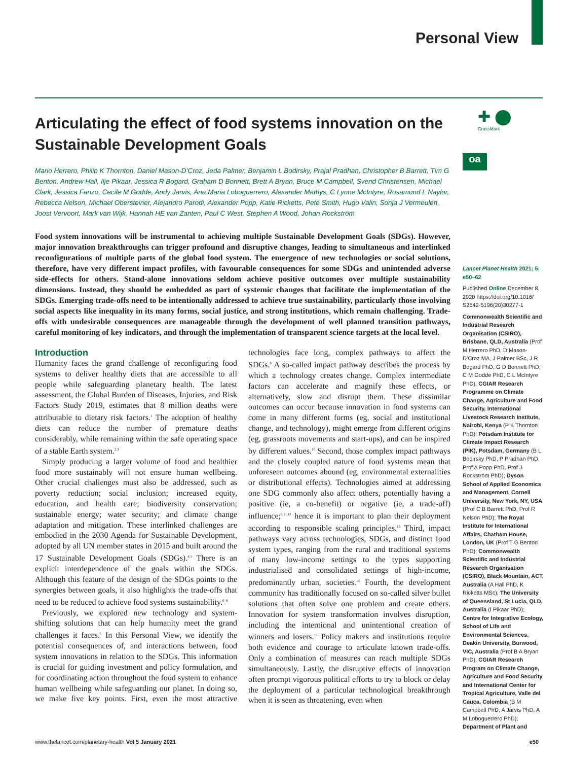Personal View
Articulating the effect of food systems innovation on the Sustainable Development Goals
Mario Herrero, Philip K Thornton, Daniel Mason-D’Croz, Jeda Palmer, Benjamin L Bodirsky, Prajal Pradhan, Christopher B Barrett, Tim G Benton, Andrew Hall, Ilje Pikaar, Jessica R Bogard, Graham D Bonnett, Brett A Bryan, Bruce M Campbell, Svend Christensen, Michael Clark, Jessica Fanzo, Cecile M Godde, Andy Jarvis, Ana Maria Loboguerrero, Alexander Mathys, C Lynne McIntyre, Rosamond L Naylor, Rebecca Nelson, Michael Obersteiner, Alejandro Parodi, Alexander Popp, Katie Ricketts, Pete Smith, Hugo Valin, Sonja J Vermeulen, Joost Vervoort, Mark van Wijk, Hannah HE van Zanten, Paul C West, Stephen A Wood, Johan Rockström
Food system innovations will be instrumental to achieving multiple Sustainable Development Goals (SDGs). However, major innovation breakthroughs can trigger profound and disruptive changes, leading to simultaneous and interlinked reconfigurations of multiple parts of the global food system. The emergence of new technologies or social solutions, therefore, have very different impact profiles, with favourable consequences for some SDGs and unintended adverse side-effects for others. Stand-alone innovations seldom achieve positive outcomes over multiple sustainability dimensions. Instead, they should be embedded as part of systemic changes that facilitate the implementation of the SDGs. Emerging trade-offs need to be intentionally addressed to achieve true sustainability, particularly those involving social aspects like inequality in its many forms, social justice, and strong institutions, which remain challenging. Trade-offs with undesirable consequences are manageable through the development of well planned transition pathways, careful monitoring of key indicators, and through the implementation of transparent science targets at the local level.
Introduction
Humanity faces the grand challenge of reconfiguring food systems to deliver healthy diets that are accessible to all people while safeguarding planetary health. The latest assessment, the Global Burden of Diseases, Injuries, and Risk Factors Study 2019, estimates that 8 million deaths were attributable to dietary risk factors.<sup>1</sup> The adoption of healthy diets can reduce the number of premature deaths considerably, while remaining within the safe operating space of a stable Earth system.<sup>2,3</sup>
Simply producing a larger volume of food and healthier food more sustainably will not ensure human wellbeing. Other crucial challenges must also be addressed, such as poverty reduction; social inclusion; increased equity, education, and health care; biodiversity conservation; sustainable energy; water security; and climate change adaptation and mitigation. These interlinked challenges are embodied in the 2030 Agenda for Sustainable Development, adopted by all UN member states in 2015 and built around the 17 Sustainable Development Goals (SDGs).<sup>4,5</sup> There is an explicit interdependence of the goals within the SDGs. Although this feature of the design of the SDGs points to the synergies between goals, it also highlights the trade-offs that need to be reduced to achieve food systems sustainability.<sup>6–8</sup>
Previously, we explored new technology and system-shifting solutions that can help humanity meet the grand challenges it faces.<sup>5</sup> In this Personal View, we identify the potential consequences of, and interactions between, food system innovations in relation to the SDGs. This information is crucial for guiding investment and policy formulation, and for coordinating action throughout the food system to enhance human wellbeing while safeguarding our planet. In doing so, we make five key points. First, even the most attractive technologies face long, complex pathways to affect the SDGs.<sup>9</sup> A so-called impact pathway describes the process by which a technology creates change. Complex intermediate factors can accelerate and magnify these effects, or alternatively, slow and disrupt them. These dissimilar outcomes can occur because innovation in food systems can come in many different forms (eg, social and institutional change, and technology), might emerge from different origins (eg, grassroots movements and start-ups), and can be inspired by different values.<sup>10</sup> Second, those complex impact pathways and the closely coupled nature of food systems mean that unforeseen outcomes abound (eg, environmental externalities or distributional effects). Technologies aimed at addressing one SDG commonly also affect others, potentially having a positive (ie, a co-benefit) or negative (ie, a trade-off) influence;<sup>6,11,12</sup> hence it is important to plan their deployment according to responsible scaling principles.<sup>13</sup> Third, impact pathways vary across technologies, SDGs, and distinct food system types, ranging from the rural and traditional systems of many low-income settings to the types supporting industrialised and consolidated settings of high-income, predominantly urban, societies.<sup>14</sup> Fourth, the development community has traditionally focused on so-called silver bullet solutions that often solve one problem and create others. Innovation for system transformation involves disruption, including the intentional and unintentional creation of winners and losers.<sup>15</sup> Policy makers and institutions require both evidence and courage to articulate known trade-offs. Only a combination of measures can reach multiple SDGs simultaneously. Lastly, the disruptive effects of innovation often prompt vigorous political efforts to try to block or delay the deployment of a particular technological breakthrough when it is seen as threatening, even when
✚ ⬤
CrossMark
oa
Lancet Planet Health 2021; 5: e50–62
Published Online December 8, 2020 https://doi.org/10.1016/ S2542-5196(20)30277-1
Commonwealth Scientific and Industrial Research Organisation (CSIRO), Brisbane, QLD, Australia (Prof M Herrero PhD, D Mason-D’Croz MA, J Palmer BSc, J R Bogard PhD, G D Bonnett PhD, C M Godde PhD, C L McIntyre PhD); CGIAR Research Programme on Climate Change, Agriculture and Food Security, International Livestock Research Institute, Nairobi, Kenya (P K Thornton PhD); Potsdam Institute for Climate Impact Research (PIK), Potsdam, Germany (B L Bodirsky PhD, P Pradhan PhD, Prof A Popp PhD, Prof J Rockström PhD); Dyson School of Applied Economics and Management, Cornell University, New York, NY, USA (Prof C B Barrett PhD, Prof R Nelson PhD); The Royal Institute for International Affairs, Chatham House, London, UK (Prof T G Benton PhD); Commonwealth Scientific and Industrial Research Organisation (CSIRO), Black Mountain, ACT, Australia (A Hall PhD, K Ricketts MSc); The University of Queensland, St Lucia, QLD, Australia (I Pikaar PhD); Centre for Integrative Ecology, School of Life and Environmental Sciences, Deakin University, Burwood, VIC, Australia (Prof B A Bryan PhD); CGIAR Research Program on Climate Change, Agriculture and Food Security and International Center for Tropical Agriculture, Valle del Cauca, Colombia (B M Campbell PhD, A Jarvis PhD, A M Loboguerrero PhD); Department of Plant and
www.thelancet.com/planetary-health Vol 5 January 2021 e50